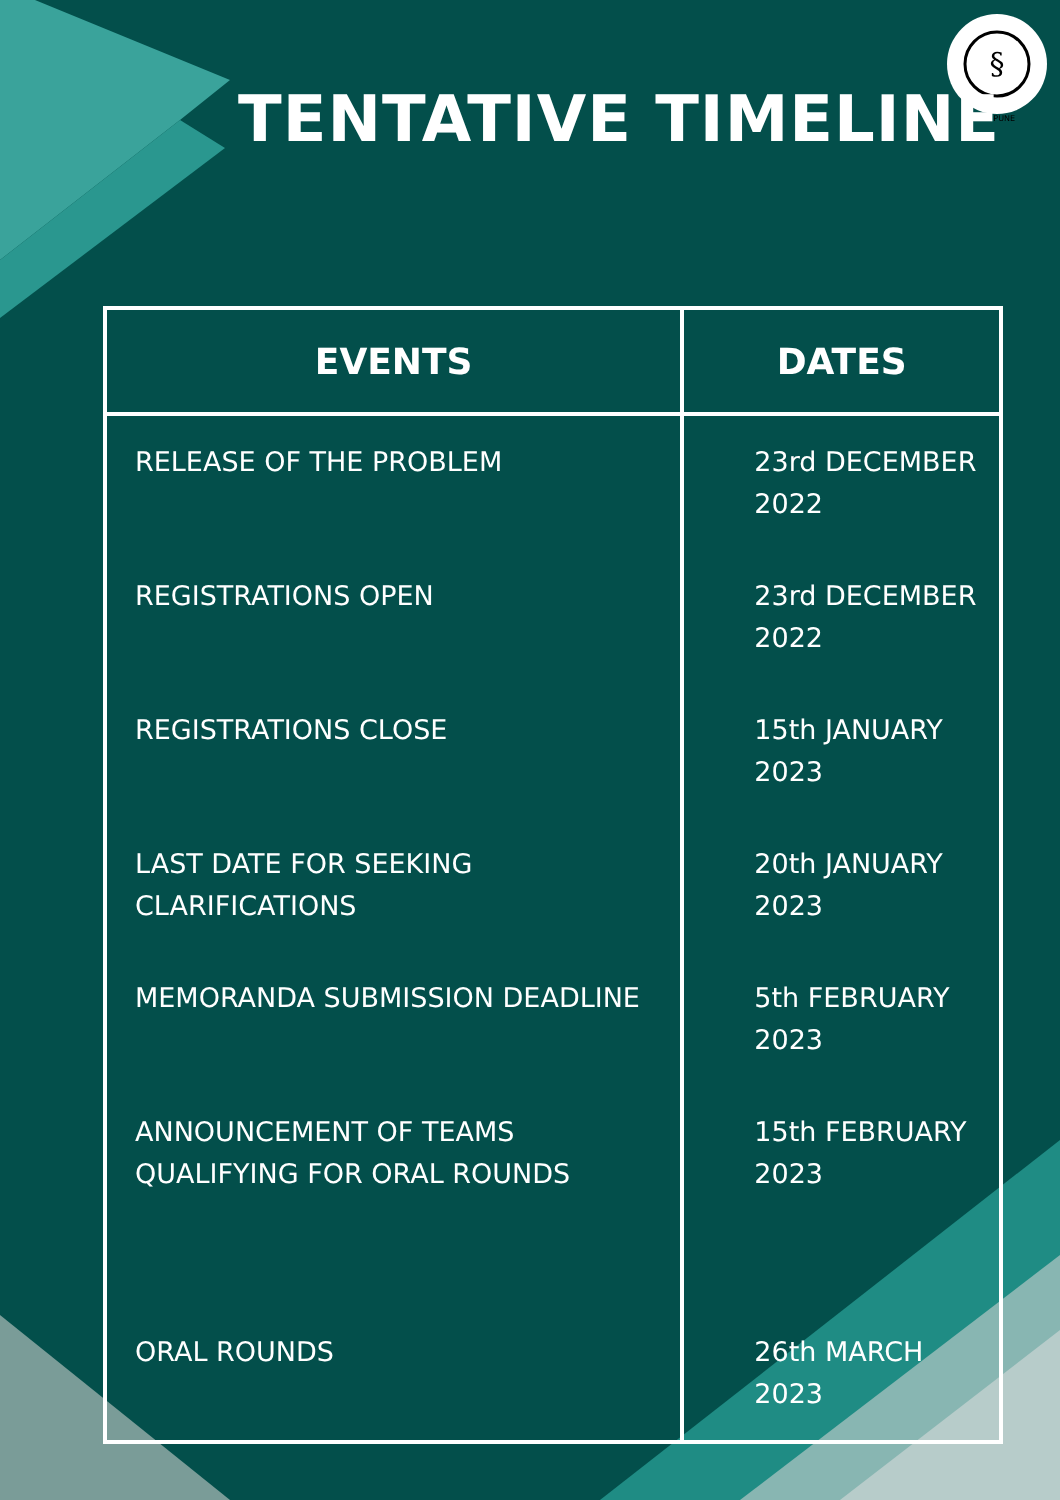§
ILS PUNE
TENTATIVE TIMELINE
| EVENTS | DATES |
| --- | --- |
| RELEASE OF THE PROBLEM | 23rd DECEMBER 2022 |
| REGISTRATIONS OPEN | 23rd DECEMBER 2022 |
| REGISTRATIONS CLOSE | 15th JANUARY 2023 |
| LAST DATE FOR SEEKING CLARIFICATIONS | 20th JANUARY 2023 |
| MEMORANDA SUBMISSION DEADLINE | 5th FEBRUARY 2023 |
| ANNOUNCEMENT OF TEAMS QUALIFYING FOR ORAL ROUNDS | 15th FEBRUARY 2023 |
| ORAL ROUNDS | 26th MARCH 2023 |